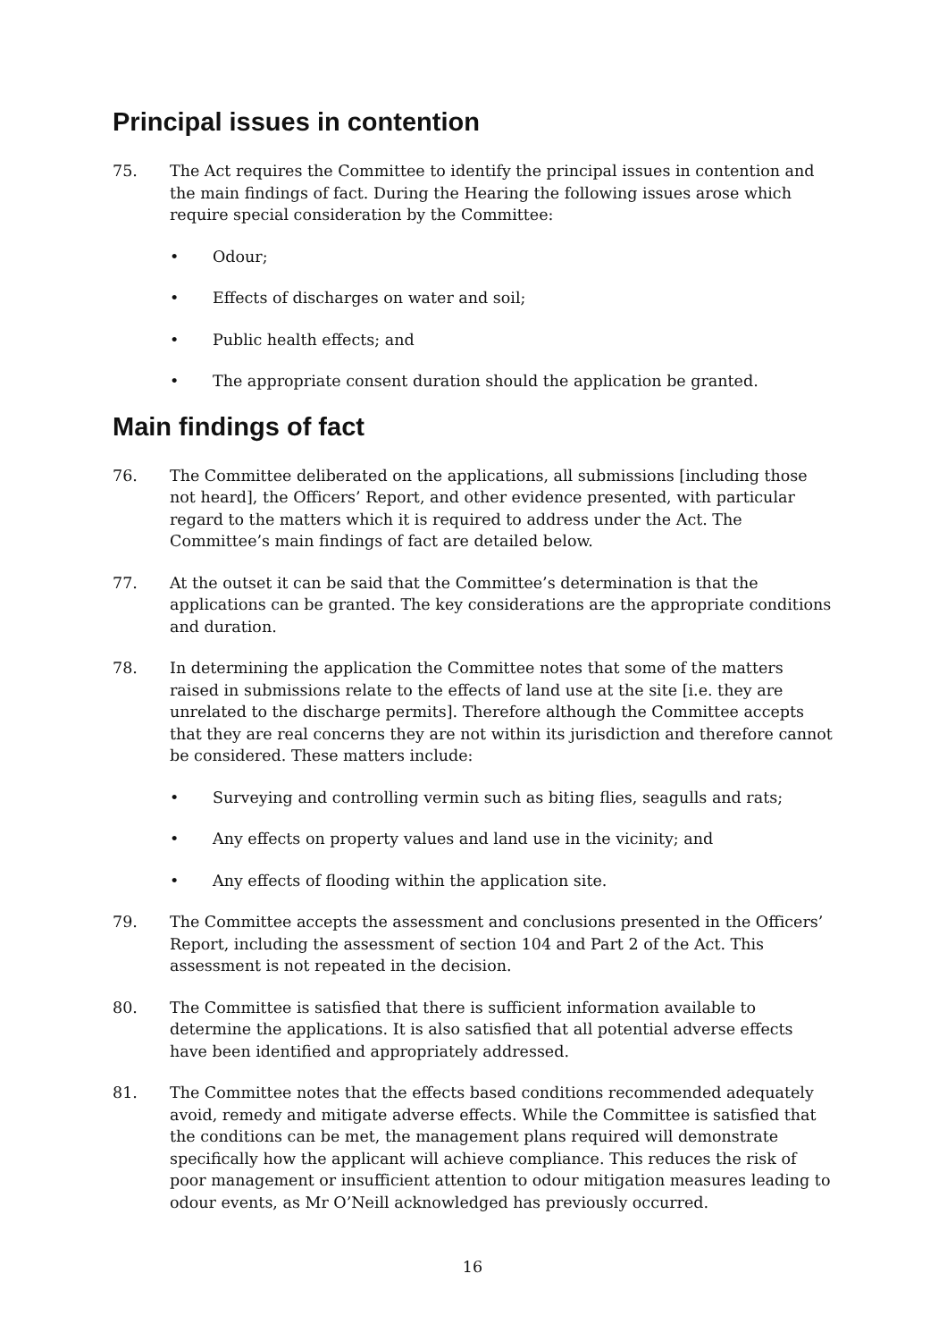Principal issues in contention
75. The Act requires the Committee to identify the principal issues in contention and the main findings of fact. During the Hearing the following issues arose which require special consideration by the Committee:
• Odour;
• Effects of discharges on water and soil;
• Public health effects; and
• The appropriate consent duration should the application be granted.
Main findings of fact
76. The Committee deliberated on the applications, all submissions [including those not heard], the Officers’ Report, and other evidence presented, with particular regard to the matters which it is required to address under the Act. The Committee’s main findings of fact are detailed below.
77. At the outset it can be said that the Committee’s determination is that the applications can be granted. The key considerations are the appropriate conditions and duration.
78. In determining the application the Committee notes that some of the matters raised in submissions relate to the effects of land use at the site [i.e. they are unrelated to the discharge permits]. Therefore although the Committee accepts that they are real concerns they are not within its jurisdiction and therefore cannot be considered. These matters include:
• Surveying and controlling vermin such as biting flies, seagulls and rats;
• Any effects on property values and land use in the vicinity; and
• Any effects of flooding within the application site.
79. The Committee accepts the assessment and conclusions presented in the Officers’ Report, including the assessment of section 104 and Part 2 of the Act. This assessment is not repeated in the decision.
80. The Committee is satisfied that there is sufficient information available to determine the applications. It is also satisfied that all potential adverse effects have been identified and appropriately addressed.
81. The Committee notes that the effects based conditions recommended adequately avoid, remedy and mitigate adverse effects. While the Committee is satisfied that the conditions can be met, the management plans required will demonstrate specifically how the applicant will achieve compliance. This reduces the risk of poor management or insufficient attention to odour mitigation measures leading to odour events, as Mr O’Neill acknowledged has previously occurred.
16